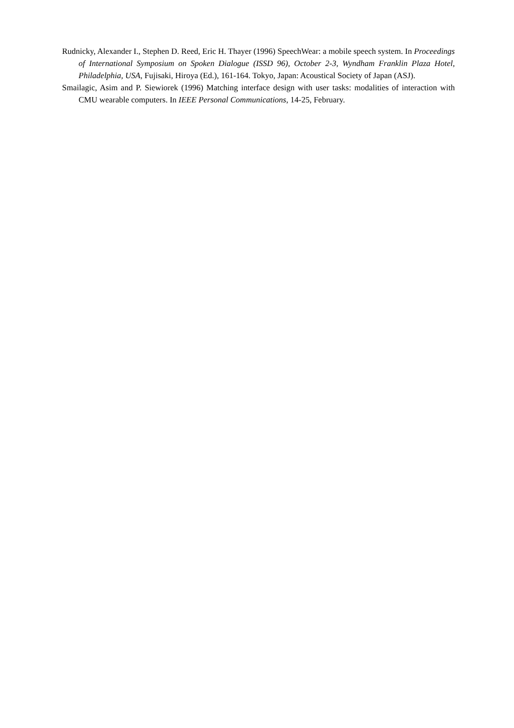Rudnicky, Alexander I., Stephen D. Reed, Eric H. Thayer (1996) SpeechWear: a mobile speech system. In Proceedings of International Symposium on Spoken Dialogue (ISSD 96), October 2-3, Wyndham Franklin Plaza Hotel, Philadelphia, USA, Fujisaki, Hiroya (Ed.), 161-164. Tokyo, Japan: Acoustical Society of Japan (ASJ).
Smailagic, Asim and P. Siewiorek (1996) Matching interface design with user tasks: modalities of interaction with CMU wearable computers. In IEEE Personal Communications, 14-25, February.